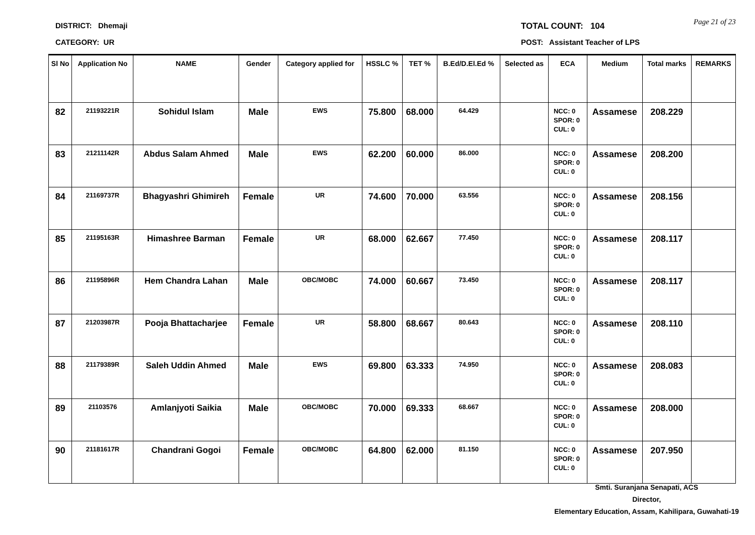DISTRICT: Dhemaji
CATEGORY: UR
TOTAL COUNT: 104
POST: Assistant Teacher of LPS
Page 21 of 23
| Sl No | Application No | NAME | Gender | Category applied for | HSSLC % | TET % | B.Ed/D.El.Ed % | Selected as | ECA | Medium | Total marks | REMARKS |
| --- | --- | --- | --- | --- | --- | --- | --- | --- | --- | --- | --- | --- |
| 82 | 21193221R | Sohidul Islam | Male | EWS | 75.800 | 68.000 | 64.429 | | NCC: 0 SPOR: 0 CUL: 0 | Assamese | 208.229 | |
| 83 | 21211142R | Abdus Salam Ahmed | Male | EWS | 62.200 | 60.000 | 86.000 | | NCC: 0 SPOR: 0 CUL: 0 | Assamese | 208.200 | |
| 84 | 21169737R | Bhagyashri Ghimireh | Female | UR | 74.600 | 70.000 | 63.556 | | NCC: 0 SPOR: 0 CUL: 0 | Assamese | 208.156 | |
| 85 | 21195163R | Himashree Barman | Female | UR | 68.000 | 62.667 | 77.450 | | NCC: 0 SPOR: 0 CUL: 0 | Assamese | 208.117 | |
| 86 | 21195896R | Hem Chandra Lahan | Male | OBC/MOBC | 74.000 | 60.667 | 73.450 | | NCC: 0 SPOR: 0 CUL: 0 | Assamese | 208.117 | |
| 87 | 21203987R | Pooja Bhattacharjee | Female | UR | 58.800 | 68.667 | 80.643 | | NCC: 0 SPOR: 0 CUL: 0 | Assamese | 208.110 | |
| 88 | 21179389R | Saleh Uddin Ahmed | Male | EWS | 69.800 | 63.333 | 74.950 | | NCC: 0 SPOR: 0 CUL: 0 | Assamese | 208.083 | |
| 89 | 21103576 | Amlanjyoti Saikia | Male | OBC/MOBC | 70.000 | 69.333 | 68.667 | | NCC: 0 SPOR: 0 CUL: 0 | Assamese | 208.000 | |
| 90 | 21181617R | Chandrani Gogoi | Female | OBC/MOBC | 64.800 | 62.000 | 81.150 | | NCC: 0 SPOR: 0 CUL: 0 | Assamese | 207.950 | |
Smti. Suranjana Senapati, ACS
Director,
Elementary Education, Assam, Kahilipara, Guwahati-19